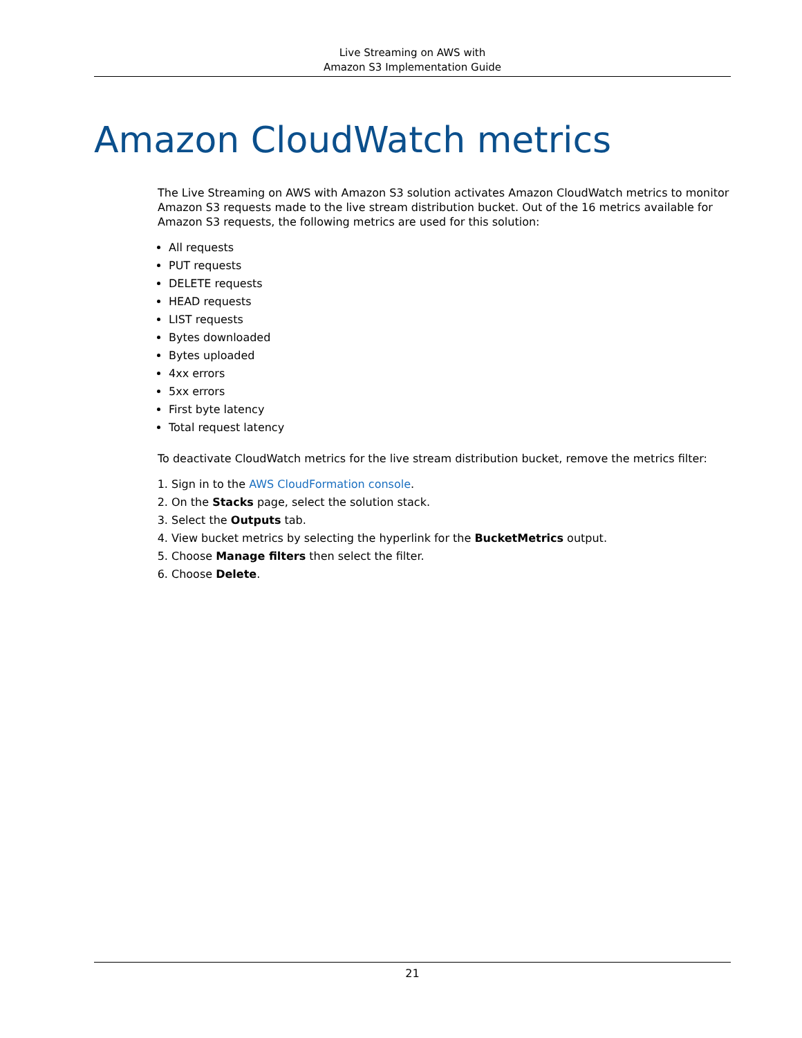Live Streaming on AWS with
Amazon S3 Implementation Guide
Amazon CloudWatch metrics
The Live Streaming on AWS with Amazon S3 solution activates Amazon CloudWatch metrics to monitor Amazon S3 requests made to the live stream distribution bucket. Out of the 16 metrics available for Amazon S3 requests, the following metrics are used for this solution:
All requests
PUT requests
DELETE requests
HEAD requests
LIST requests
Bytes downloaded
Bytes uploaded
4xx errors
5xx errors
First byte latency
Total request latency
To deactivate CloudWatch metrics for the live stream distribution bucket, remove the metrics filter:
1. Sign in to the AWS CloudFormation console.
2. On the Stacks page, select the solution stack.
3. Select the Outputs tab.
4. View bucket metrics by selecting the hyperlink for the BucketMetrics output.
5. Choose Manage filters then select the filter.
6. Choose Delete.
21